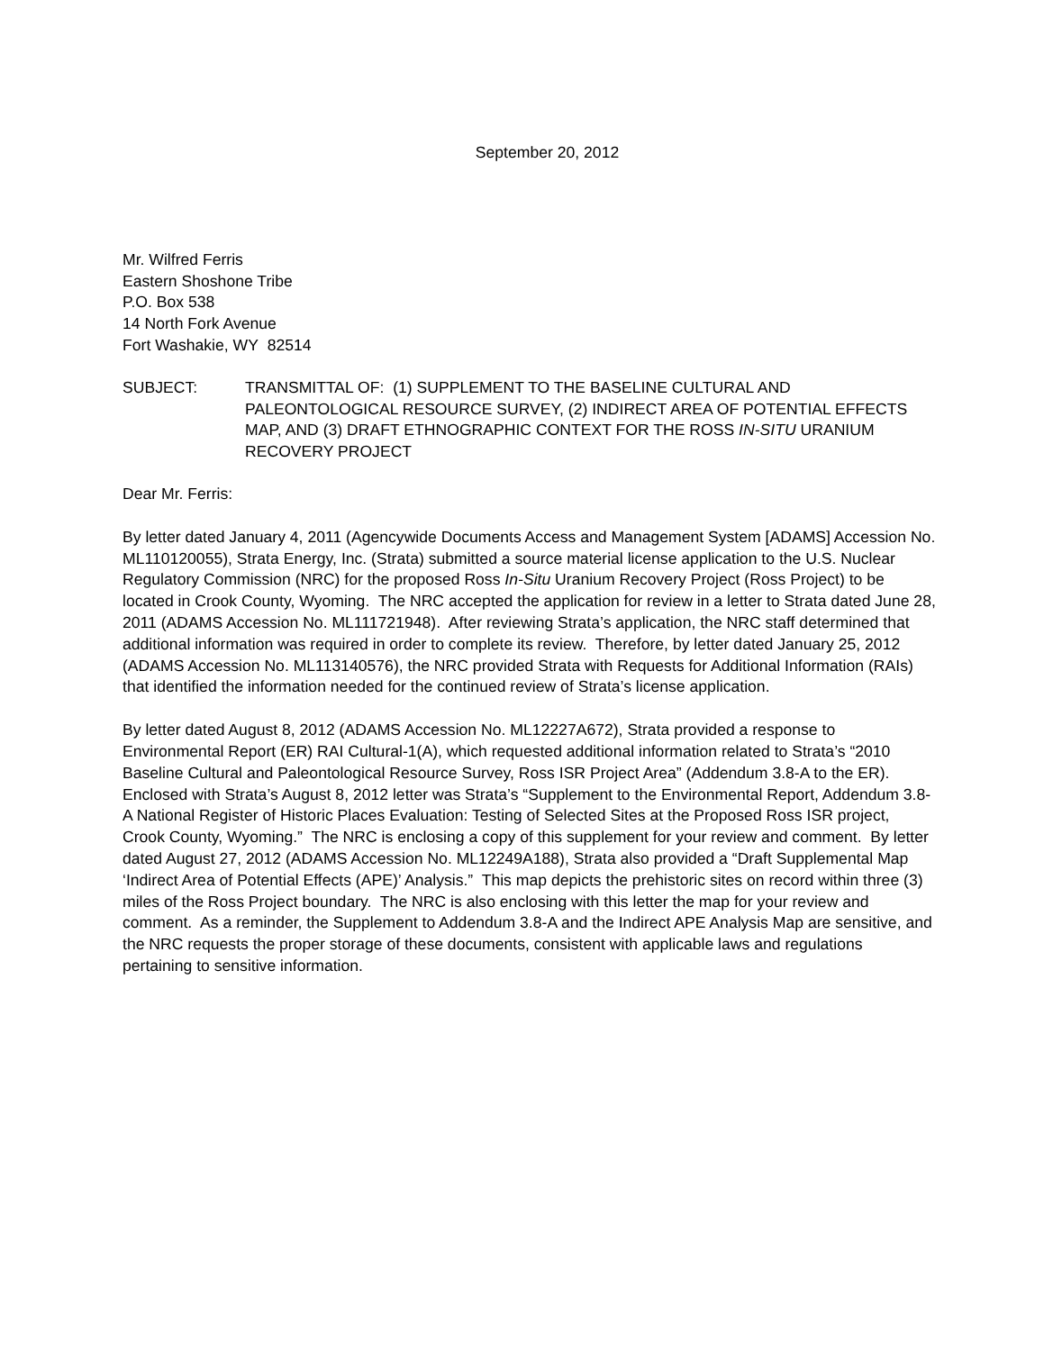September 20, 2012
Mr. Wilfred Ferris
Eastern Shoshone Tribe
P.O. Box 538
14 North Fork Avenue
Fort Washakie, WY 82514
SUBJECT: TRANSMITTAL OF: (1) SUPPLEMENT TO THE BASELINE CULTURAL AND PALEONTOLOGICAL RESOURCE SURVEY, (2) INDIRECT AREA OF POTENTIAL EFFECTS MAP, AND (3) DRAFT ETHNOGRAPHIC CONTEXT FOR THE ROSS IN-SITU URANIUM RECOVERY PROJECT
Dear Mr. Ferris:
By letter dated January 4, 2011 (Agencywide Documents Access and Management System [ADAMS] Accession No. ML110120055), Strata Energy, Inc. (Strata) submitted a source material license application to the U.S. Nuclear Regulatory Commission (NRC) for the proposed Ross In-Situ Uranium Recovery Project (Ross Project) to be located in Crook County, Wyoming. The NRC accepted the application for review in a letter to Strata dated June 28, 2011 (ADAMS Accession No. ML111721948). After reviewing Strata’s application, the NRC staff determined that additional information was required in order to complete its review. Therefore, by letter dated January 25, 2012 (ADAMS Accession No. ML113140576), the NRC provided Strata with Requests for Additional Information (RAIs) that identified the information needed for the continued review of Strata’s license application.
By letter dated August 8, 2012 (ADAMS Accession No. ML12227A672), Strata provided a response to Environmental Report (ER) RAI Cultural-1(A), which requested additional information related to Strata’s “2010 Baseline Cultural and Paleontological Resource Survey, Ross ISR Project Area” (Addendum 3.8-A to the ER). Enclosed with Strata’s August 8, 2012 letter was Strata’s “Supplement to the Environmental Report, Addendum 3.8-A National Register of Historic Places Evaluation: Testing of Selected Sites at the Proposed Ross ISR project, Crook County, Wyoming.” The NRC is enclosing a copy of this supplement for your review and comment. By letter dated August 27, 2012 (ADAMS Accession No. ML12249A188), Strata also provided a “Draft Supplemental Map ‘Indirect Area of Potential Effects (APE)’ Analysis.” This map depicts the prehistoric sites on record within three (3) miles of the Ross Project boundary. The NRC is also enclosing with this letter the map for your review and comment. As a reminder, the Supplement to Addendum 3.8-A and the Indirect APE Analysis Map are sensitive, and the NRC requests the proper storage of these documents, consistent with applicable laws and regulations pertaining to sensitive information.